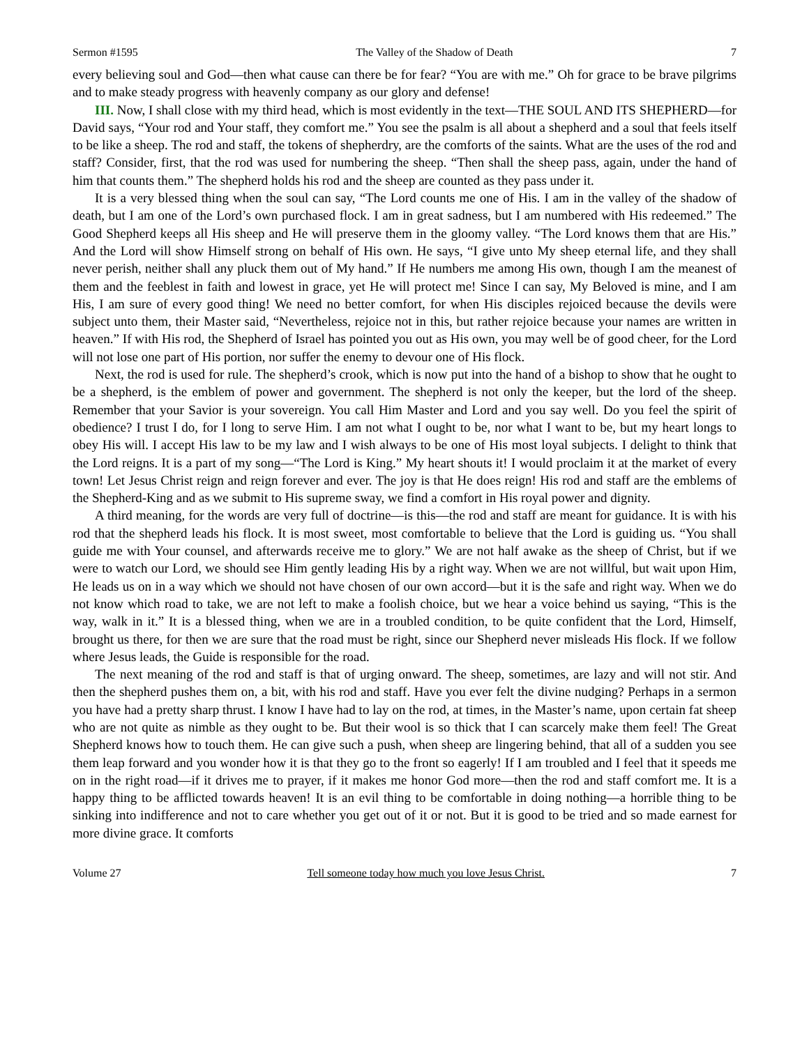Sermon #1595 The Valley of the Shadow of Death 7
every believing soul and God—then what cause can there be for fear? “You are with me.” Oh for grace to be brave pilgrims and to make steady progress with heavenly company as our glory and defense!
III. Now, I shall close with my third head, which is most evidently in the text—THE SOUL AND ITS SHEPHERD—for David says, “Your rod and Your staff, they comfort me.” You see the psalm is all about a shepherd and a soul that feels itself to be like a sheep. The rod and staff, the tokens of shepherdry, are the comforts of the saints. What are the uses of the rod and staff? Consider, first, that the rod was used for numbering the sheep. “Then shall the sheep pass, again, under the hand of him that counts them.” The shepherd holds his rod and the sheep are counted as they pass under it.
It is a very blessed thing when the soul can say, “The Lord counts me one of His. I am in the valley of the shadow of death, but I am one of the Lord’s own purchased flock. I am in great sadness, but I am numbered with His redeemed.” The Good Shepherd keeps all His sheep and He will preserve them in the gloomy valley. “The Lord knows them that are His.” And the Lord will show Himself strong on behalf of His own. He says, “I give unto My sheep eternal life, and they shall never perish, neither shall any pluck them out of My hand.” If He numbers me among His own, though I am the meanest of them and the feeblest in faith and lowest in grace, yet He will protect me! Since I can say, My Beloved is mine, and I am His, I am sure of every good thing! We need no better comfort, for when His disciples rejoiced because the devils were subject unto them, their Master said, “Nevertheless, rejoice not in this, but rather rejoice because your names are written in heaven.” If with His rod, the Shepherd of Israel has pointed you out as His own, you may well be of good cheer, for the Lord will not lose one part of His portion, nor suffer the enemy to devour one of His flock.
Next, the rod is used for rule. The shepherd’s crook, which is now put into the hand of a bishop to show that he ought to be a shepherd, is the emblem of power and government. The shepherd is not only the keeper, but the lord of the sheep. Remember that your Savior is your sovereign. You call Him Master and Lord and you say well. Do you feel the spirit of obedience? I trust I do, for I long to serve Him. I am not what I ought to be, nor what I want to be, but my heart longs to obey His will. I accept His law to be my law and I wish always to be one of His most loyal subjects. I delight to think that the Lord reigns. It is a part of my song—“The Lord is King.” My heart shouts it! I would proclaim it at the market of every town! Let Jesus Christ reign and reign forever and ever. The joy is that He does reign! His rod and staff are the emblems of the Shepherd-King and as we submit to His supreme sway, we find a comfort in His royal power and dignity.
A third meaning, for the words are very full of doctrine—is this—the rod and staff are meant for guidance. It is with his rod that the shepherd leads his flock. It is most sweet, most comfortable to believe that the Lord is guiding us. “You shall guide me with Your counsel, and afterwards receive me to glory.” We are not half awake as the sheep of Christ, but if we were to watch our Lord, we should see Him gently leading His by a right way. When we are not willful, but wait upon Him, He leads us on in a way which we should not have chosen of our own accord—but it is the safe and right way. When we do not know which road to take, we are not left to make a foolish choice, but we hear a voice behind us saying, “This is the way, walk in it.” It is a blessed thing, when we are in a troubled condition, to be quite confident that the Lord, Himself, brought us there, for then we are sure that the road must be right, since our Shepherd never misleads His flock. If we follow where Jesus leads, the Guide is responsible for the road.
The next meaning of the rod and staff is that of urging onward. The sheep, sometimes, are lazy and will not stir. And then the shepherd pushes them on, a bit, with his rod and staff. Have you ever felt the divine nudging? Perhaps in a sermon you have had a pretty sharp thrust. I know I have had to lay on the rod, at times, in the Master’s name, upon certain fat sheep who are not quite as nimble as they ought to be. But their wool is so thick that I can scarcely make them feel! The Great Shepherd knows how to touch them. He can give such a push, when sheep are lingering behind, that all of a sudden you see them leap forward and you wonder how it is that they go to the front so eagerly! If I am troubled and I feel that it speeds me on in the right road—if it drives me to prayer, if it makes me honor God more—then the rod and staff comfort me. It is a happy thing to be afflicted towards heaven! It is an evil thing to be comfortable in doing nothing—a horrible thing to be sinking into indifference and not to care whether you get out of it or not. But it is good to be tried and so made earnest for more divine grace. It comforts
Volume 27 Tell someone today how much you love Jesus Christ. 7